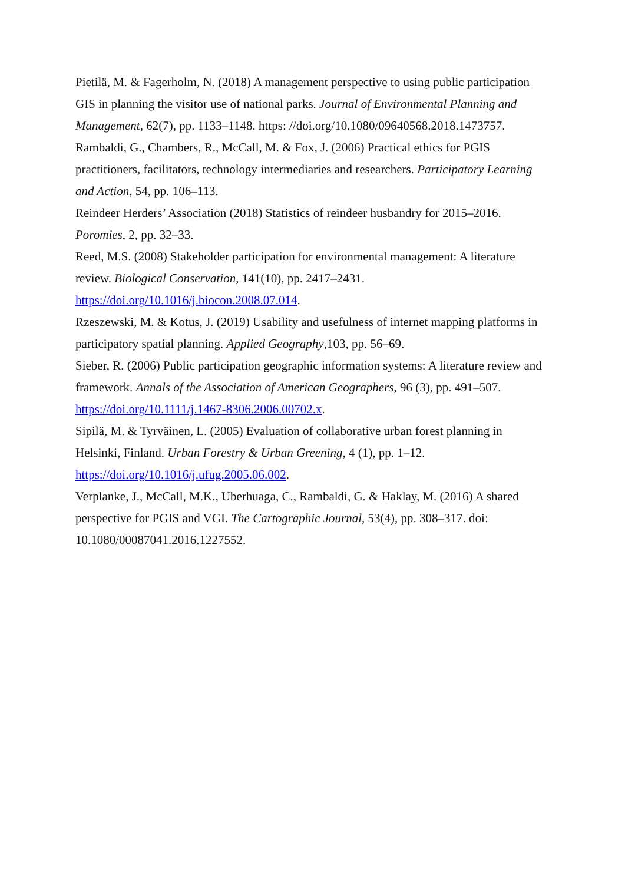Pietilä, M. & Fagerholm, N. (2018) A management perspective to using public participation GIS in planning the visitor use of national parks. Journal of Environmental Planning and Management, 62(7), pp. 1133–1148. https: //doi.org/10.1080/09640568.2018.1473757.
Rambaldi, G., Chambers, R., McCall, M. & Fox, J. (2006) Practical ethics for PGIS practitioners, facilitators, technology intermediaries and researchers. Participatory Learning and Action, 54, pp. 106–113.
Reindeer Herders’ Association (2018) Statistics of reindeer husbandry for 2015–2016. Poromies, 2, pp. 32–33.
Reed, M.S. (2008) Stakeholder participation for environmental management: A literature review. Biological Conservation, 141(10), pp. 2417–2431.
https://doi.org/10.1016/j.biocon.2008.07.014.
Rzeszewski, M. & Kotus, J. (2019) Usability and usefulness of internet mapping platforms in participatory spatial planning. Applied Geography,103, pp. 56–69.
Sieber, R. (2006) Public participation geographic information systems: A literature review and framework. Annals of the Association of American Geographers, 96 (3), pp. 491–507. https://doi.org/10.1111/j.1467-8306.2006.00702.x.
Sipilä, M. & Tyrväinen, L. (2005) Evaluation of collaborative urban forest planning in Helsinki, Finland. Urban Forestry & Urban Greening, 4 (1), pp. 1–12.
https://doi.org/10.1016/j.ufug.2005.06.002.
Verplanke, J., McCall, M.K., Uberhuaga, C., Rambaldi, G. & Haklay, M. (2016) A shared perspective for PGIS and VGI. The Cartographic Journal, 53(4), pp. 308–317. doi: 10.1080/00087041.2016.1227552.